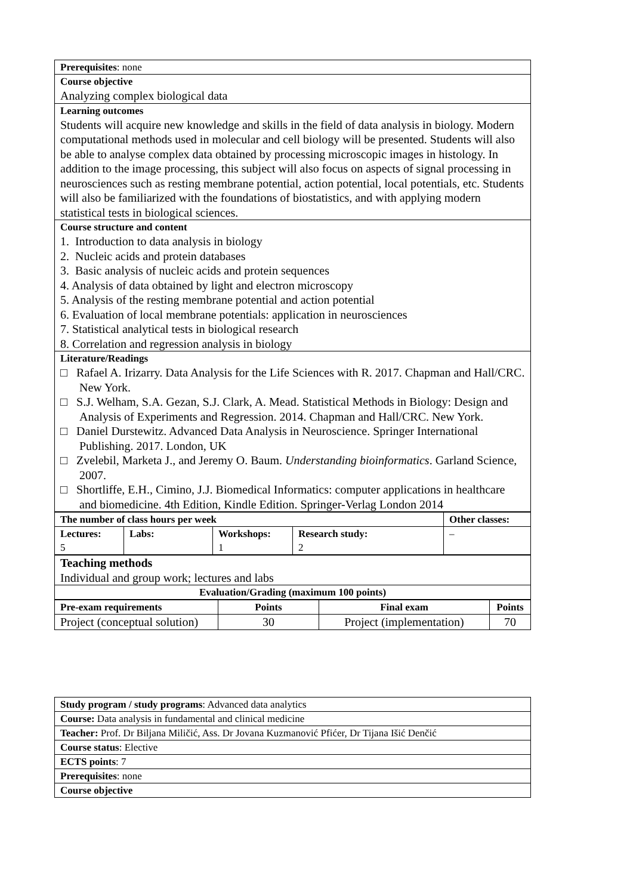| Prerequisites : none |
| Course objective Analyzing complex biological data |
| Learning outcomes Students will acquire new knowledge and skills in the field of data analysis in biology. Modern computational methods used in molecular and cell biology will be presented. Students will also be able to analyse complex data obtained by processing microscopic images in histology. In addition to the image processing, this subject will also focus on aspects of signal processing in neurosciences such as resting membrane potential, action potential, local potentials, etc. Students will also be familiarized with the foundations of biostatistics, and with applying modern statistical tests in biological sciences. |
| Course structure and content 1. Introduction to data analysis in biology 2. Nucleic acids and protein databases 3. Basic analysis of nucleic acids and protein sequences 4. Analysis of data obtained by light and electron microscopy 5. Analysis of the resting membrane potential and action potential 6. Evaluation of local membrane potentials: application in neurosciences 7. Statistical analytical tests in biological research 8. Correlation and regression analysis in biology |
| Literature/Readings □ Rafael A. Irizarry. Data Analysis for the Life Sciences with R. 2017. Chapman and Hall/CRC. New York. □ S.J. Welham, S.A. Gezan, S.J. Clark, A. Mead. Statistical Methods in Biology: Design and Analysis of Experiments and Regression. 2014. Chapman and Hall/CRC. New York. □ Daniel Durstewitz. Advanced Data Analysis in Neuroscience. Springer International Publishing. 2017. London, UK □ Zvelebil, Marketa J., and Jeremy O. Baum. Understanding bioinformatics . Garland Science, 2007. □ Shortliffe, E.H., Cimino, J.J. Biomedical Informatics: computer applications in healthcare and biomedicine. 4th Edition, Kindle Edition. Springer-Verlag London 2014 |
| The number of class hours per week | | | | Other classes: |
| --- | --- | --- | --- | --- |
| Lectures: 5 | Labs: | Workshops: 1 | Research study: 2 | – |
| Teaching methods Individual and group work; lectures and labs |
| Evaluation/Grading (maximum 100 points) |
| Pre-exam requirements | Points | Final exam | Points |
| --- | --- | --- | --- |
| Project (conceptual solution) | 30 | Project (implementation) | 70 |
| Study program / study programs : Advanced data analytics |
| Course: Data analysis in fundamental and clinical medicine |
| Teacher: Prof. Dr Biljana Miličić, Ass. Dr Jovana Kuzmanović Pfićer, Dr Tijana Išić Denčić |
| Course status : Elective |
| ECTS points : 7 |
| Prerequisites : none |
| Course objective |